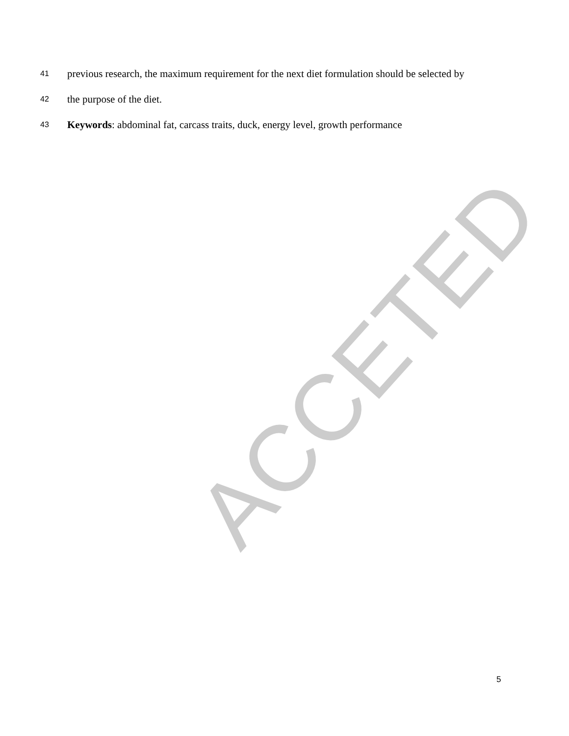41 previous research, the maximum requirement for the next diet formulation should be selected by
42 the purpose of the diet.
43 Keywords: abdominal fat, carcass traits, duck, energy level, growth performance
ACCETED
5